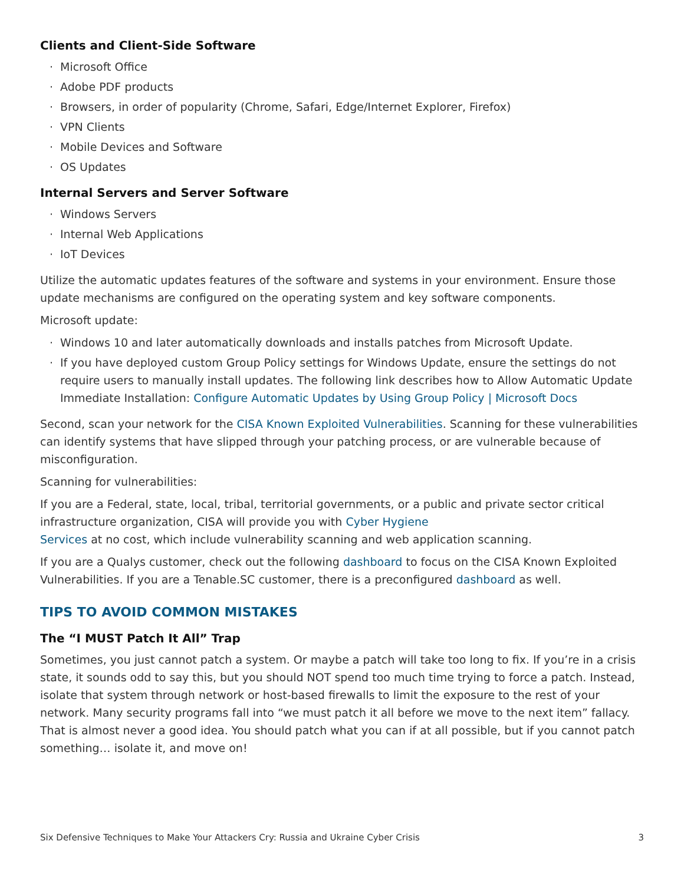Clients and Client-Side Software
· Microsoft Office
· Adobe PDF products
· Browsers, in order of popularity (Chrome, Safari, Edge/Internet Explorer, Firefox)
· VPN Clients
· Mobile Devices and Software
· OS Updates
Internal Servers and Server Software
· Windows Servers
· Internal Web Applications
· IoT Devices
Utilize the automatic updates features of the software and systems in your environment. Ensure those update mechanisms are configured on the operating system and key software components.
Microsoft update:
· Windows 10 and later automatically downloads and installs patches from Microsoft Update.
· If you have deployed custom Group Policy settings for Windows Update, ensure the settings do not require users to manually install updates. The following link describes how to Allow Automatic Update Immediate Installation: Configure Automatic Updates by Using Group Policy | Microsoft Docs
Second, scan your network for the CISA Known Exploited Vulnerabilities. Scanning for these vulnerabilities can identify systems that have slipped through your patching process, or are vulnerable because of misconfiguration.
Scanning for vulnerabilities:
If you are a Federal, state, local, tribal, territorial governments, or a public and private sector critical infrastructure organization, CISA will provide you with Cyber Hygiene
Services at no cost, which include vulnerability scanning and web application scanning.
If you are a Qualys customer, check out the following dashboard to focus on the CISA Known Exploited Vulnerabilities. If you are a Tenable.SC customer, there is a preconfigured dashboard as well.
TIPS TO AVOID COMMON MISTAKES
The “I MUST Patch It All” Trap
Sometimes, you just cannot patch a system. Or maybe a patch will take too long to fix. If you’re in a crisis state, it sounds odd to say this, but you should NOT spend too much time trying to force a patch. Instead, isolate that system through network or host-based firewalls to limit the exposure to the rest of your network. Many security programs fall into “we must patch it all before we move to the next item” fallacy. That is almost never a good idea. You should patch what you can if at all possible, but if you cannot patch something… isolate it, and move on!
Six Defensive Techniques to Make Your Attackers Cry: Russia and Ukraine Cyber Crisis 3